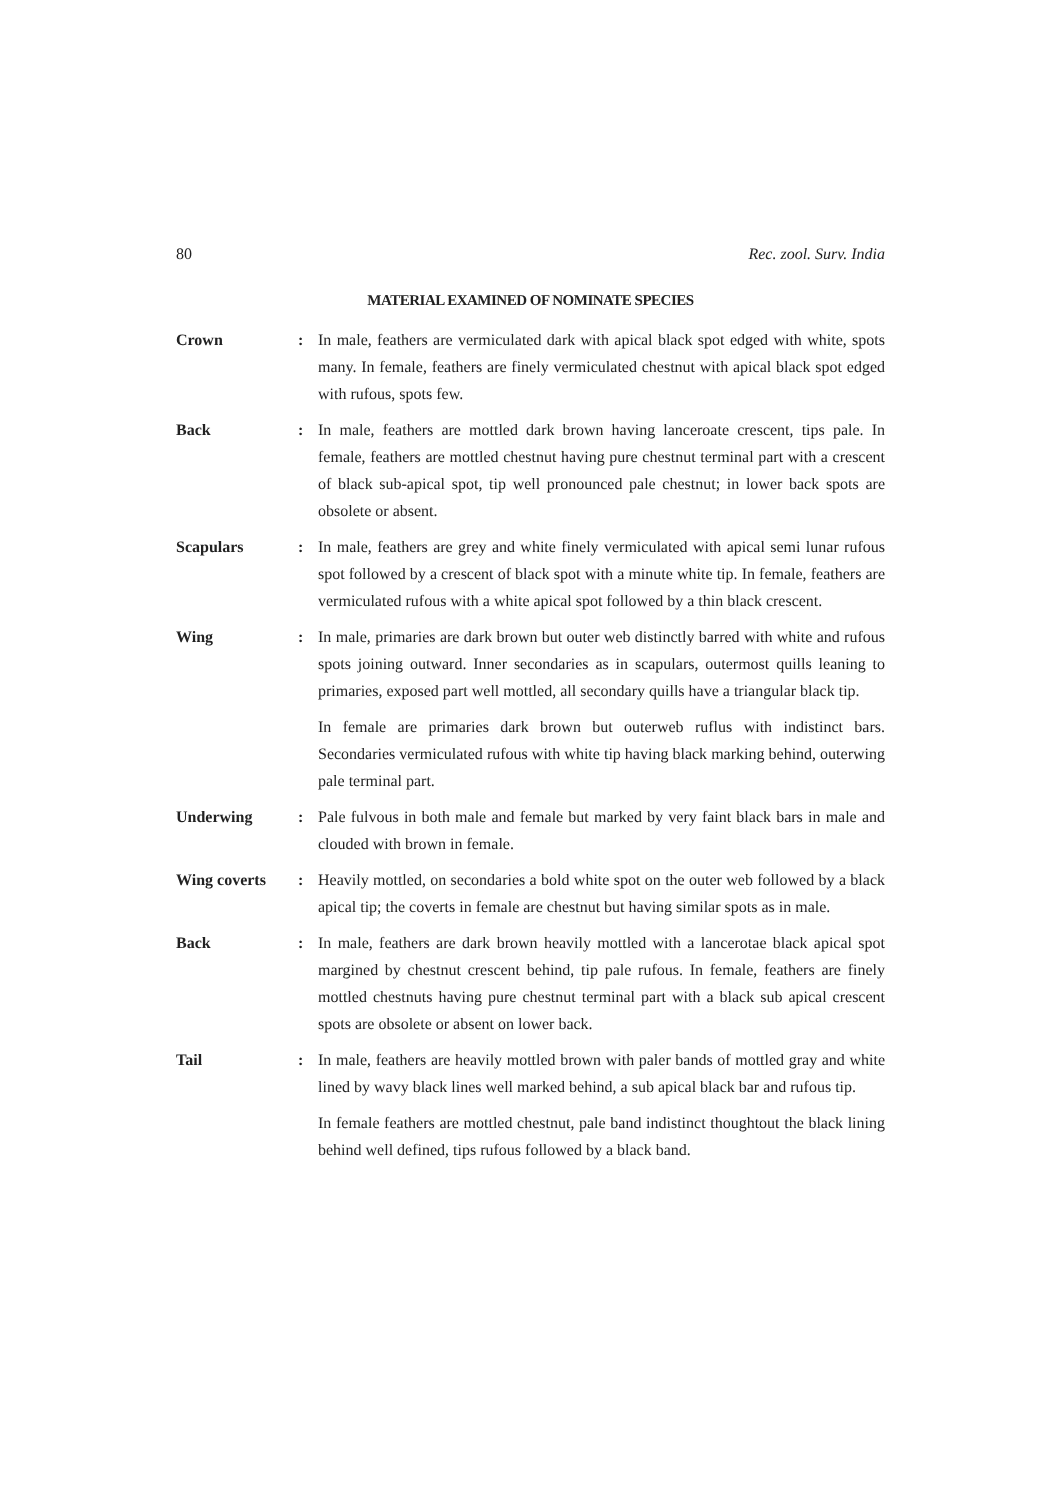80 Rec. zool. Surv. India
MATERIAL EXAMINED OF NOMINATE SPECIES
Crown : In male, feathers are vermiculated dark with apical black spot edged with white, spots many. In female, feathers are finely vermiculated chestnut with apical black spot edged with rufous, spots few.
Back : In male, feathers are mottled dark brown having lanceroate crescent, tips pale. In female, feathers are mottled chestnut having pure chestnut terminal part with a crescent of black sub-apical spot, tip well pronounced pale chestnut; in lower back spots are obsolete or absent.
Scapulars : In male, feathers are grey and white finely vermiculated with apical semi lunar rufous spot followed by a crescent of black spot with a minute white tip. In female, feathers are vermiculated rufous with a white apical spot followed by a thin black crescent.
Wing : In male, primaries are dark brown but outer web distinctly barred with white and rufous spots joining outward. Inner secondaries as in scapulars, outermost quills leaning to primaries, exposed part well mottled, all secondary quills have a triangular black tip.
In female are primaries dark brown but outerweb ruflus with indistinct bars. Secondaries vermiculated rufous with white tip having black marking behind, outerwing pale terminal part.
Underwing : Pale fulvous in both male and female but marked by very faint black bars in male and clouded with brown in female.
Wing coverts : Heavily mottled, on secondaries a bold white spot on the outer web followed by a black apical tip; the coverts in female are chestnut but having similar spots as in male.
Back : In male, feathers are dark brown heavily mottled with a lancerotae black apical spot margined by chestnut crescent behind, tip pale rufous. In female, feathers are finely mottled chestnuts having pure chestnut terminal part with a black sub apical crescent spots are obsolete or absent on lower back.
Tail : In male, feathers are heavily mottled brown with paler bands of mottled gray and white lined by wavy black lines well marked behind, a sub apical black bar and rufous tip.
In female feathers are mottled chestnut, pale band indistinct thoughtout the black lining behind well defined, tips rufous followed by a black band.